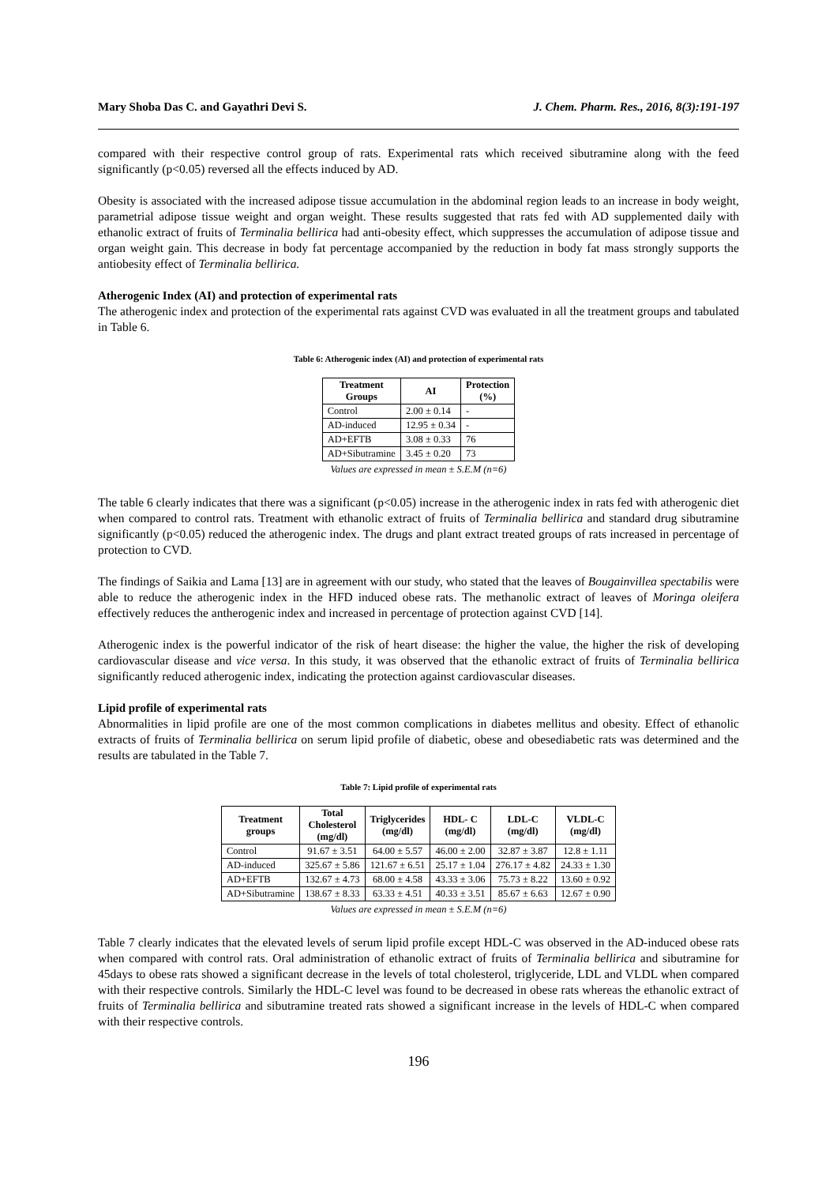Mary Shoba Das C. and Gayathri Devi S. J. Chem. Pharm. Res., 2016, 8(3):191-197
compared with their respective control group of rats. Experimental rats which received sibutramine along with the feed significantly (p<0.05) reversed all the effects induced by AD.
Obesity is associated with the increased adipose tissue accumulation in the abdominal region leads to an increase in body weight, parametrial adipose tissue weight and organ weight. These results suggested that rats fed with AD supplemented daily with ethanolic extract of fruits of Terminalia bellirica had anti-obesity effect, which suppresses the accumulation of adipose tissue and organ weight gain. This decrease in body fat percentage accompanied by the reduction in body fat mass strongly supports the antiobesity effect of Terminalia bellirica.
Atherogenic Index (AI) and protection of experimental rats
The atherogenic index and protection of the experimental rats against CVD was evaluated in all the treatment groups and tabulated in Table 6.
Table 6: Atherogenic index (AI) and protection of experimental rats
| Treatment Groups | AI | Protection (%) |
| --- | --- | --- |
| Control | 2.00 ± 0.14 | - |
| AD-induced | 12.95 ± 0.34 | - |
| AD+EFTB | 3.08 ± 0.33 | 76 |
| AD+Sibutramine | 3.45 ± 0.20 | 73 |
Values are expressed in mean ± S.E.M (n=6)
The table 6 clearly indicates that there was a significant (p<0.05) increase in the atherogenic index in rats fed with atherogenic diet when compared to control rats. Treatment with ethanolic extract of fruits of Terminalia bellirica and standard drug sibutramine significantly (p<0.05) reduced the atherogenic index. The drugs and plant extract treated groups of rats increased in percentage of protection to CVD.
The findings of Saikia and Lama [13] are in agreement with our study, who stated that the leaves of Bougainvillea spectabilis were able to reduce the atherogenic index in the HFD induced obese rats. The methanolic extract of leaves of Moringa oleifera effectively reduces the antherogenic index and increased in percentage of protection against CVD [14].
Atherogenic index is the powerful indicator of the risk of heart disease: the higher the value, the higher the risk of developing cardiovascular disease and vice versa. In this study, it was observed that the ethanolic extract of fruits of Terminalia bellirica significantly reduced atherogenic index, indicating the protection against cardiovascular diseases.
Lipid profile of experimental rats
Abnormalities in lipid profile are one of the most common complications in diabetes mellitus and obesity. Effect of ethanolic extracts of fruits of Terminalia bellirica on serum lipid profile of diabetic, obese and obesediabetic rats was determined and the results are tabulated in the Table 7.
Table 7: Lipid profile of experimental rats
| Treatment groups | Total Cholesterol (mg/dl) | Triglycerides (mg/dl) | HDL- C (mg/dl) | LDL-C (mg/dl) | VLDL-C (mg/dl) |
| --- | --- | --- | --- | --- | --- |
| Control | 91.67 ± 3.51 | 64.00 ± 5.57 | 46.00 ± 2.00 | 32.87 ± 3.87 | 12.8 ± 1.11 |
| AD-induced | 325.67 ± 5.86 | 121.67 ± 6.51 | 25.17 ± 1.04 | 276.17 ± 4.82 | 24.33 ± 1.30 |
| AD+EFTB | 132.67 ± 4.73 | 68.00 ± 4.58 | 43.33 ± 3.06 | 75.73 ± 8.22 | 13.60 ± 0.92 |
| AD+Sibutramine | 138.67 ± 8.33 | 63.33 ± 4.51 | 40.33 ± 3.51 | 85.67 ± 6.63 | 12.67 ± 0.90 |
Values are expressed in mean ± S.E.M (n=6)
Table 7 clearly indicates that the elevated levels of serum lipid profile except HDL-C was observed in the AD-induced obese rats when compared with control rats. Oral administration of ethanolic extract of fruits of Terminalia bellirica and sibutramine for 45days to obese rats showed a significant decrease in the levels of total cholesterol, triglyceride, LDL and VLDL when compared with their respective controls. Similarly the HDL-C level was found to be decreased in obese rats whereas the ethanolic extract of fruits of Terminalia bellirica and sibutramine treated rats showed a significant increase in the levels of HDL-C when compared with their respective controls.
196